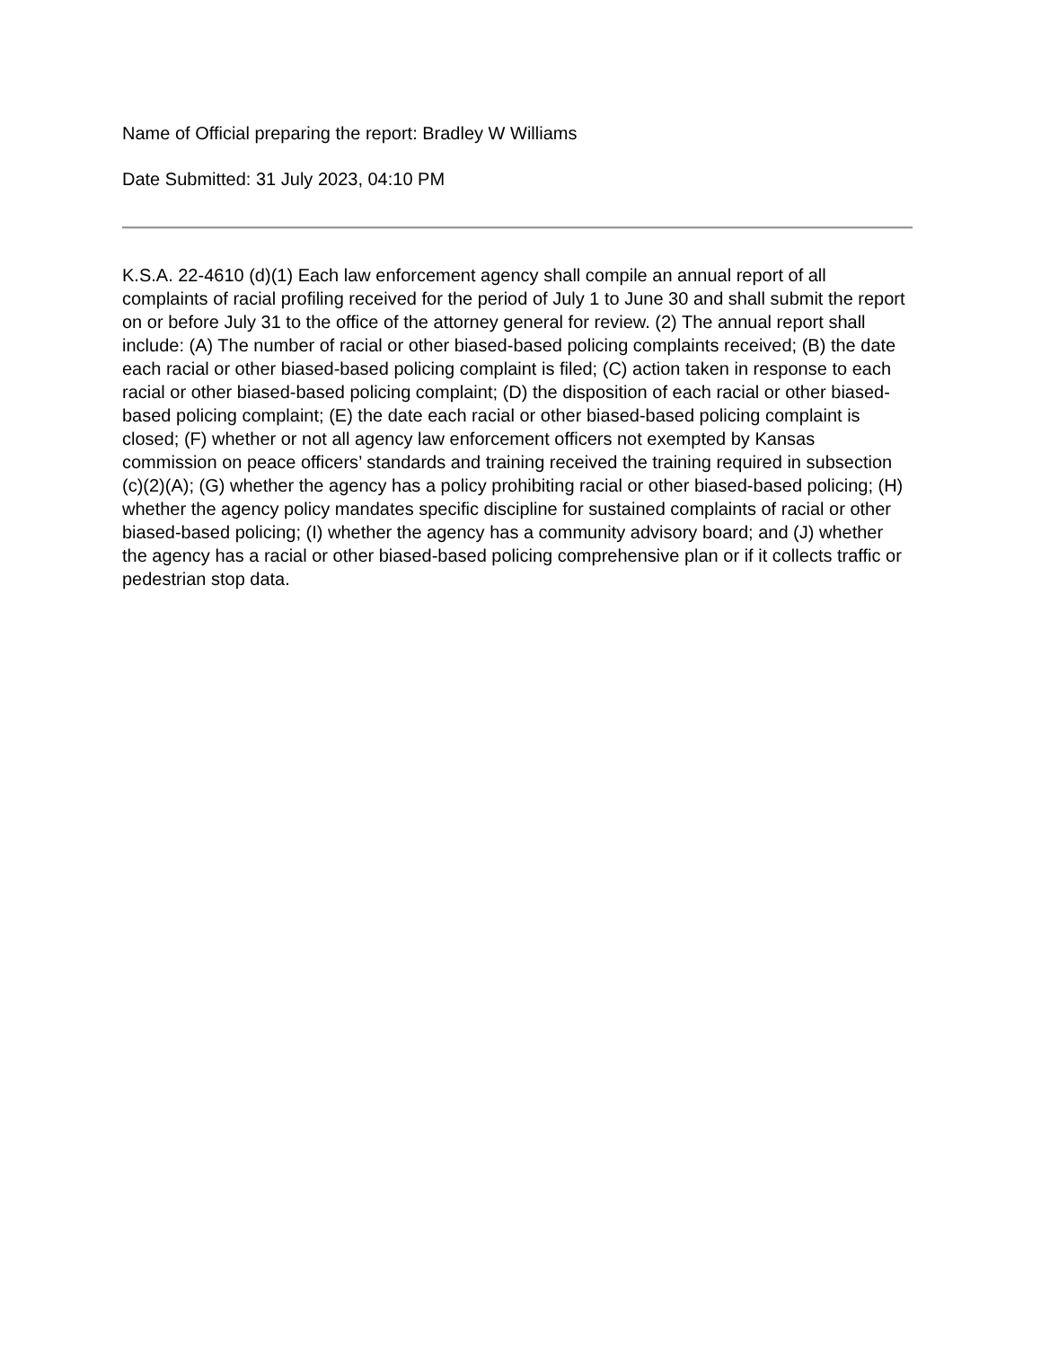Name of Official preparing the report: Bradley W Williams
Date Submitted: 31 July 2023, 04:10 PM
K.S.A. 22-4610 (d)(1) Each law enforcement agency shall compile an annual report of all complaints of racial profiling received for the period of July 1 to June 30 and shall submit the report on or before July 31 to the office of the attorney general for review. (2) The annual report shall include: (A) The number of racial or other biased-based policing complaints received; (B) the date each racial or other biased-based policing complaint is filed; (C) action taken in response to each racial or other biased-based policing complaint; (D) the disposition of each racial or other biased-based policing complaint; (E) the date each racial or other biased-based policing complaint is closed; (F) whether or not all agency law enforcement officers not exempted by Kansas commission on peace officers’ standards and training received the training required in subsection (c)(2)(A); (G) whether the agency has a policy prohibiting racial or other biased-based policing; (H) whether the agency policy mandates specific discipline for sustained complaints of racial or other biased-based policing; (I) whether the agency has a community advisory board; and (J) whether the agency has a racial or other biased-based policing comprehensive plan or if it collects traffic or pedestrian stop data.